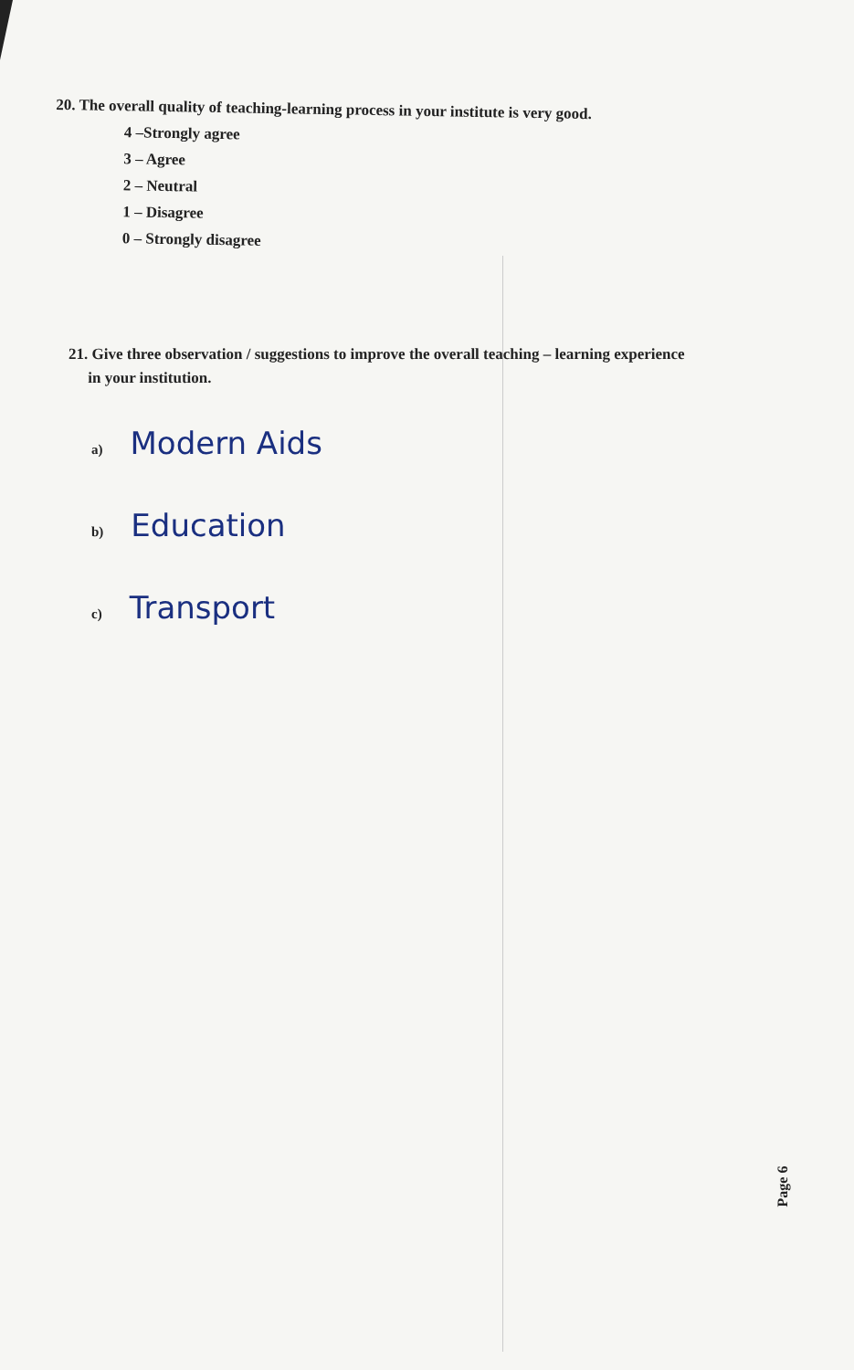20. The overall quality of teaching-learning process in your institute is very good.
4 –Strongly agree
3 – Agree
2 – Neutral
1 – Disagree
0 – Strongly disagree
21. Give three observation / suggestions to improve the overall teaching – learning experience
in your institution.
a) Modern Aids
b) Education
c) Transport
Page 6